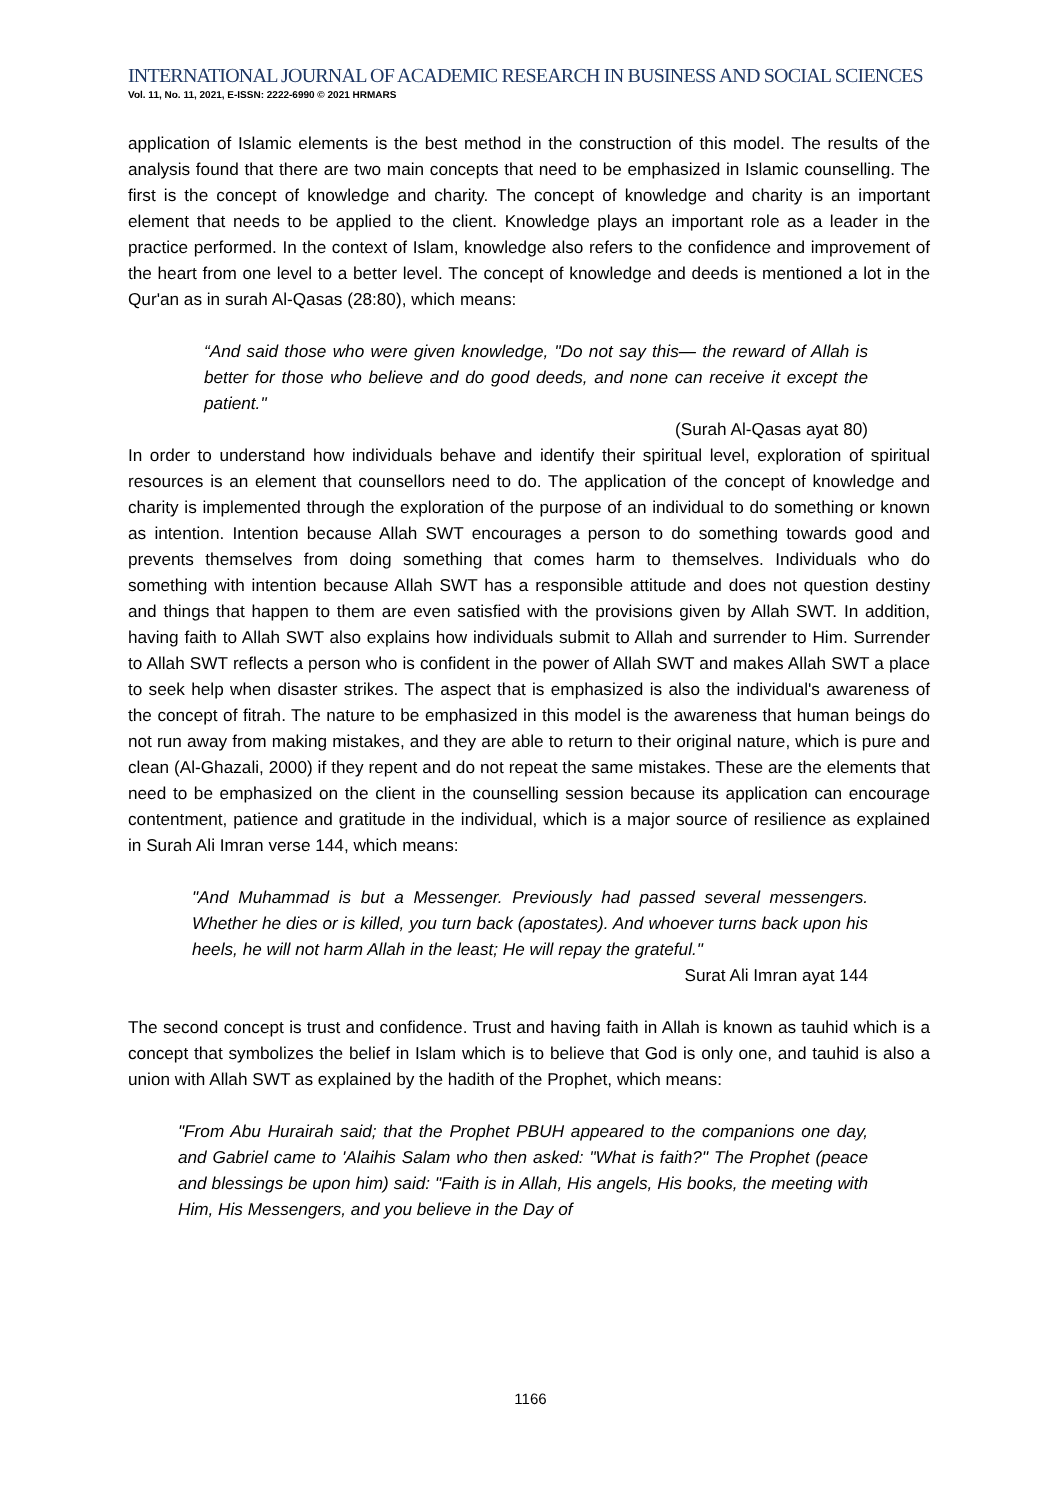INTERNATIONAL JOURNAL OF ACADEMIC RESEARCH IN BUSINESS AND SOCIAL SCIENCES
Vol. 11, No. 11, 2021, E-ISSN: 2222-6990 © 2021 HRMARS
application of Islamic elements is the best method in the construction of this model. The results of the analysis found that there are two main concepts that need to be emphasized in Islamic counselling. The first is the concept of knowledge and charity. The concept of knowledge and charity is an important element that needs to be applied to the client. Knowledge plays an important role as a leader in the practice performed. In the context of Islam, knowledge also refers to the confidence and improvement of the heart from one level to a better level. The concept of knowledge and deeds is mentioned a lot in the Qur'an as in surah Al-Qasas (28:80), which means:
“And said those who were given knowledge, "Do not say this— the reward of Allah is better for those who believe and do good deeds, and none can receive it except the patient."
(Surah Al-Qasas ayat 80)
In order to understand how individuals behave and identify their spiritual level, exploration of spiritual resources is an element that counsellors need to do. The application of the concept of knowledge and charity is implemented through the exploration of the purpose of an individual to do something or known as intention. Intention because Allah SWT encourages a person to do something towards good and prevents themselves from doing something that comes harm to themselves. Individuals who do something with intention because Allah SWT has a responsible attitude and does not question destiny and things that happen to them are even satisfied with the provisions given by Allah SWT. In addition, having faith to Allah SWT also explains how individuals submit to Allah and surrender to Him. Surrender to Allah SWT reflects a person who is confident in the power of Allah SWT and makes Allah SWT a place to seek help when disaster strikes. The aspect that is emphasized is also the individual's awareness of the concept of fitrah. The nature to be emphasized in this model is the awareness that human beings do not run away from making mistakes, and they are able to return to their original nature, which is pure and clean (Al-Ghazali, 2000) if they repent and do not repeat the same mistakes. These are the elements that need to be emphasized on the client in the counselling session because its application can encourage contentment, patience and gratitude in the individual, which is a major source of resilience as explained in Surah Ali Imran verse 144, which means:
"And Muhammad is but a Messenger. Previously had passed several messengers. Whether he dies or is killed, you turn back (apostates). And whoever turns back upon his heels, he will not harm Allah in the least; He will repay the grateful."
Surat Ali Imran ayat 144
The second concept is trust and confidence. Trust and having faith in Allah is known as tauhid which is a concept that symbolizes the belief in Islam which is to believe that God is only one, and tauhid is also a union with Allah SWT as explained by the hadith of the Prophet, which means:
"From Abu Hurairah said; that the Prophet PBUH appeared to the companions one day, and Gabriel came to 'Alaihis Salam who then asked: "What is faith?" The Prophet (peace and blessings be upon him) said: "Faith is in Allah, His angels, His books, the meeting with Him, His Messengers, and you believe in the Day of
1166